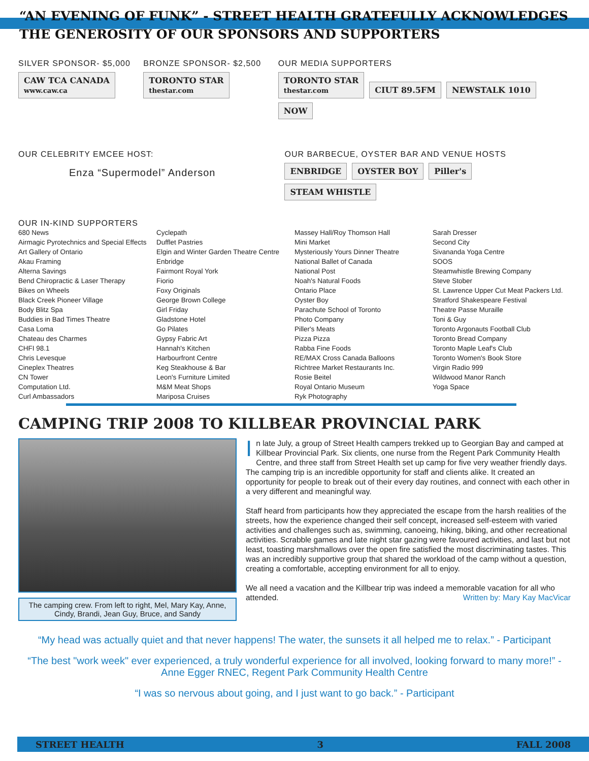“AN EVENING OF FUNK” - STREET HEALTH GRATEFULLY ACKNOWLEDGES THE GENEROSITY OF OUR SPONSORS AND SUPPORTERS
SILVER SPONSOR- $5,000
CAW TCA CANADA
www.caw.ca
BRONZE SPONSOR- $2,500
TORONTO STAR
thestar.com
OUR MEDIA SUPPORTERS
TORONTO STAR
thestar.com CIUT 89.5FM NEWSTALK 1010 NOW
OUR CELEBRITY EMCEE HOST:
Enza “Supermodel” Anderson
OUR BARBECUE, OYSTER BAR AND VENUE HOSTS
ENBRIDGE OYSTER BOY Piller's STEAM WHISTLE
OUR IN-KIND SUPPORTERS
680 News
Airmagic Pyrotechnics and Special Effects
Art Gallery of Ontario
Akau Framing
Alterna Savings
Bend Chiropractic & Laser Therapy
Bikes on Wheels
Black Creek Pioneer Village
Body Blitz Spa
Buddies in Bad Times Theatre
Casa Loma
Chateau des Charmes
CHFI 98.1
Chris Levesque
Cineplex Theatres
CN Tower
Computation Ltd.
Curl Ambassadors
Cyclepath
Dufflet Pastries
Elgin and Winter Garden Theatre Centre
Enbridge
Fairmont Royal York
Fiorio
Foxy Originals
George Brown College
Girl Friday
Gladstone Hotel
Go Pilates
Gypsy Fabric Art
Hannah's Kitchen
Harbourfront Centre
Keg Steakhouse & Bar
Leon's Furniture Limited
M&M Meat Shops
Mariposa Cruises
Massey Hall/Roy Thomson Hall
Mini Market
Mysteriously Yours Dinner Theatre
National Ballet of Canada
National Post
Noah's Natural Foods
Ontario Place
Oyster Boy
Parachute School of Toronto
Photo Company
Piller's Meats
Pizza Pizza
Rabba Fine Foods
RE/MAX Cross Canada Balloons
Richtree Market Restaurants Inc.
Rosie Beitel
Royal Ontario Museum
Ryk Photography
Sarah Dresser
Second City
Sivananda Yoga Centre
SOOS
Steamwhistle Brewing Company
Steve Stober
St. Lawrence Upper Cut Meat Packers Ltd.
Stratford Shakespeare Festival
Theatre Passe Muraille
Toni & Guy
Toronto Argonauts Football Club
Toronto Bread Company
Toronto Maple Leaf's Club
Toronto Women's Book Store
Virgin Radio 999
Wildwood Manor Ranch
Yoga Space
CAMPING TRIP 2008 TO KILLBEAR PROVINCIAL PARK
The camping crew. From left to right, Mel, Mary Kay, Anne, Cindy, Brandi, Jean Guy, Bruce, and Sandy
In late July, a group of Street Health campers trekked up to Georgian Bay and camped at Killbear Provincial Park. Six clients, one nurse from the Regent Park Community Health Centre, and three staff from Street Health set up camp for five very weather friendly days. The camping trip is an incredible opportunity for staff and clients alike. It created an opportunity for people to break out of their every day routines, and connect with each other in a very different and meaningful way.
Staff heard from participants how they appreciated the escape from the harsh realities of the streets, how the experience changed their self concept, increased self-esteem with varied activities and challenges such as, swimming, canoeing, hiking, biking, and other recreational activities. Scrabble games and late night star gazing were favoured activities, and last but not least, toasting marshmallows over the open fire satisfied the most discriminating tastes. This was an incredibly supportive group that shared the workload of the camp without a question, creating a comfortable, accepting environment for all to enjoy.
We all need a vacation and the Killbear trip was indeed a memorable vacation for all who attended. Written by: Mary Kay MacVicar
“My head was actually quiet and that never happens! The water, the sunsets it all helped me to relax.” - Participant
“The best "work week" ever experienced, a truly wonderful experience for all involved, looking forward to many more!” - Anne Egger RNEC, Regent Park Community Health Centre
“I was so nervous about going, and I just want to go back.” - Participant
STREET HEALTH 3 FALL 2008